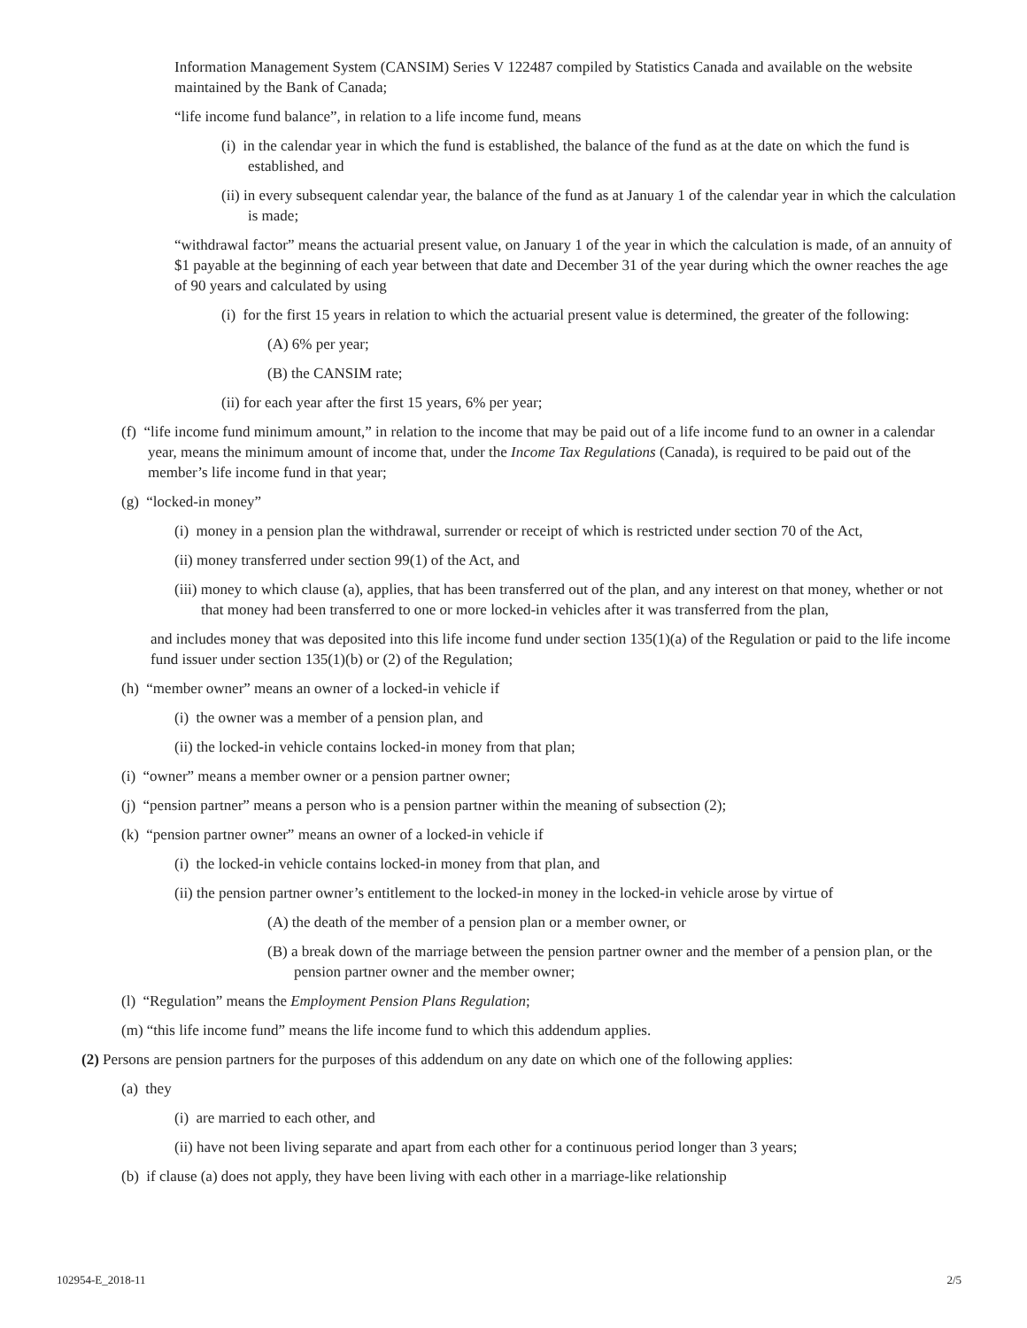Information Management System (CANSIM) Series V 122487 compiled by Statistics Canada and available on the website maintained by the Bank of Canada;
“life income fund balance”, in relation to a life income fund, means
(i) in the calendar year in which the fund is established, the balance of the fund as at the date on which the fund is established, and
(ii) in every subsequent calendar year, the balance of the fund as at January 1 of the calendar year in which the calculation is made;
“withdrawal factor” means the actuarial present value, on January 1 of the year in which the calculation is made, of an annuity of $1 payable at the beginning of each year between that date and December 31 of the year during which the owner reaches the age of 90 years and calculated by using
(i) for the first 15 years in relation to which the actuarial present value is determined, the greater of the following:
(A) 6% per year;
(B) the CANSIM rate;
(ii) for each year after the first 15 years, 6% per year;
(f) “life income fund minimum amount,” in relation to the income that may be paid out of a life income fund to an owner in a calendar year, means the minimum amount of income that, under the Income Tax Regulations (Canada), is required to be paid out of the member’s life income fund in that year;
(g) “locked-in money”
(i) money in a pension plan the withdrawal, surrender or receipt of which is restricted under section 70 of the Act,
(ii) money transferred under section 99(1) of the Act, and
(iii) money to which clause (a), applies, that has been transferred out of the plan, and any interest on that money, whether or not that money had been transferred to one or more locked-in vehicles after it was transferred from the plan,
and includes money that was deposited into this life income fund under section 135(1)(a) of the Regulation or paid to the life income fund issuer under section 135(1)(b) or (2) of the Regulation;
(h) “member owner” means an owner of a locked-in vehicle if
(i) the owner was a member of a pension plan, and
(ii) the locked-in vehicle contains locked-in money from that plan;
(i) “owner” means a member owner or a pension partner owner;
(j) “pension partner” means a person who is a pension partner within the meaning of subsection (2);
(k) “pension partner owner” means an owner of a locked-in vehicle if
(i) the locked-in vehicle contains locked-in money from that plan, and
(ii) the pension partner owner’s entitlement to the locked-in money in the locked-in vehicle arose by virtue of
(A) the death of the member of a pension plan or a member owner, or
(B) a break down of the marriage between the pension partner owner and the member of a pension plan, or the pension partner owner and the member owner;
(l) “Regulation” means the Employment Pension Plans Regulation;
(m) “this life income fund” means the life income fund to which this addendum applies.
(2) Persons are pension partners for the purposes of this addendum on any date on which one of the following applies:
(a) they
(i) are married to each other, and
(ii) have not been living separate and apart from each other for a continuous period longer than 3 years;
(b) if clause (a) does not apply, they have been living with each other in a marriage-like relationship
102954-E_2018-11 2/5